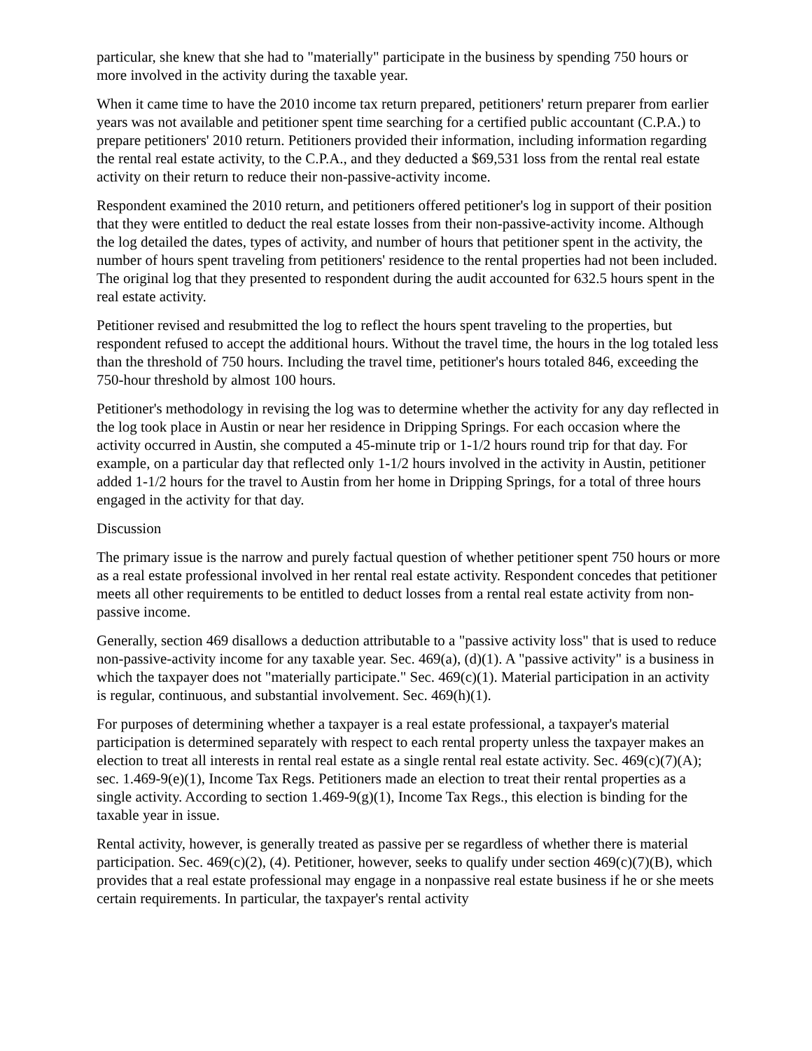particular, she knew that she had to "materially" participate in the business by spending 750 hours or more involved in the activity during the taxable year.
When it came time to have the 2010 income tax return prepared, petitioners' return preparer from earlier years was not available and petitioner spent time searching for a certified public accountant (C.P.A.) to prepare petitioners' 2010 return. Petitioners provided their information, including information regarding the rental real estate activity, to the C.P.A., and they deducted a $69,531 loss from the rental real estate activity on their return to reduce their non-passive-activity income.
Respondent examined the 2010 return, and petitioners offered petitioner's log in support of their position that they were entitled to deduct the real estate losses from their non-passive-activity income. Although the log detailed the dates, types of activity, and number of hours that petitioner spent in the activity, the number of hours spent traveling from petitioners' residence to the rental properties had not been included. The original log that they presented to respondent during the audit accounted for 632.5 hours spent in the real estate activity.
Petitioner revised and resubmitted the log to reflect the hours spent traveling to the properties, but respondent refused to accept the additional hours. Without the travel time, the hours in the log totaled less than the threshold of 750 hours. Including the travel time, petitioner's hours totaled 846, exceeding the 750-hour threshold by almost 100 hours.
Petitioner's methodology in revising the log was to determine whether the activity for any day reflected in the log took place in Austin or near her residence in Dripping Springs. For each occasion where the activity occurred in Austin, she computed a 45-minute trip or 1-1/2 hours round trip for that day. For example, on a particular day that reflected only 1-1/2 hours involved in the activity in Austin, petitioner added 1-1/2 hours for the travel to Austin from her home in Dripping Springs, for a total of three hours engaged in the activity for that day.
Discussion
The primary issue is the narrow and purely factual question of whether petitioner spent 750 hours or more as a real estate professional involved in her rental real estate activity. Respondent concedes that petitioner meets all other requirements to be entitled to deduct losses from a rental real estate activity from non-passive income.
Generally, section 469 disallows a deduction attributable to a "passive activity loss" that is used to reduce non-passive-activity income for any taxable year. Sec. 469(a), (d)(1). A "passive activity" is a business in which the taxpayer does not "materially participate." Sec. 469(c)(1). Material participation in an activity is regular, continuous, and substantial involvement. Sec. 469(h)(1).
For purposes of determining whether a taxpayer is a real estate professional, a taxpayer's material participation is determined separately with respect to each rental property unless the taxpayer makes an election to treat all interests in rental real estate as a single rental real estate activity. Sec. 469(c)(7)(A); sec. 1.469-9(e)(1), Income Tax Regs. Petitioners made an election to treat their rental properties as a single activity. According to section 1.469-9(g)(1), Income Tax Regs., this election is binding for the taxable year in issue.
Rental activity, however, is generally treated as passive per se regardless of whether there is material participation. Sec. 469(c)(2), (4). Petitioner, however, seeks to qualify under section 469(c)(7)(B), which provides that a real estate professional may engage in a nonpassive real estate business if he or she meets certain requirements. In particular, the taxpayer's rental activity